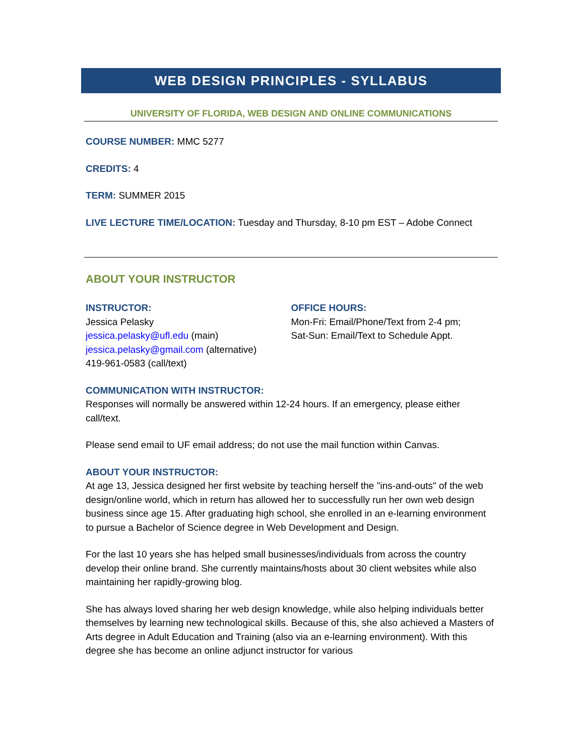WEB DESIGN PRINCIPLES - SYLLABUS
UNIVERSITY OF FLORIDA, WEB DESIGN AND ONLINE COMMUNICATIONS
COURSE NUMBER: MMC 5277
CREDITS: 4
TERM: SUMMER 2015
LIVE LECTURE TIME/LOCATION: Tuesday and Thursday, 8-10 pm EST – Adobe Connect
ABOUT YOUR INSTRUCTOR
INSTRUCTOR:
Jessica Pelasky
jessica.pelasky@ufl.edu (main)
jessica.pelasky@gmail.com (alternative)
419-961-0583 (call/text)
OFFICE HOURS:
Mon-Fri: Email/Phone/Text from 2-4 pm;
Sat-Sun: Email/Text to Schedule Appt.
COMMUNICATION WITH INSTRUCTOR:
Responses will normally be answered within 12-24 hours. If an emergency, please either call/text.
Please send email to UF email address; do not use the mail function within Canvas.
ABOUT YOUR INSTRUCTOR:
At age 13, Jessica designed her first website by teaching herself the "ins-and-outs" of the web design/online world, which in return has allowed her to successfully run her own web design business since age 15. After graduating high school, she enrolled in an e-learning environment to pursue a Bachelor of Science degree in Web Development and Design.
For the last 10 years she has helped small businesses/individuals from across the country develop their online brand. She currently maintains/hosts about 30 client websites while also maintaining her rapidly-growing blog.
She has always loved sharing her web design knowledge, while also helping individuals better themselves by learning new technological skills. Because of this, she also achieved a Masters of Arts degree in Adult Education and Training (also via an e-learning environment). With this degree she has become an online adjunct instructor for various